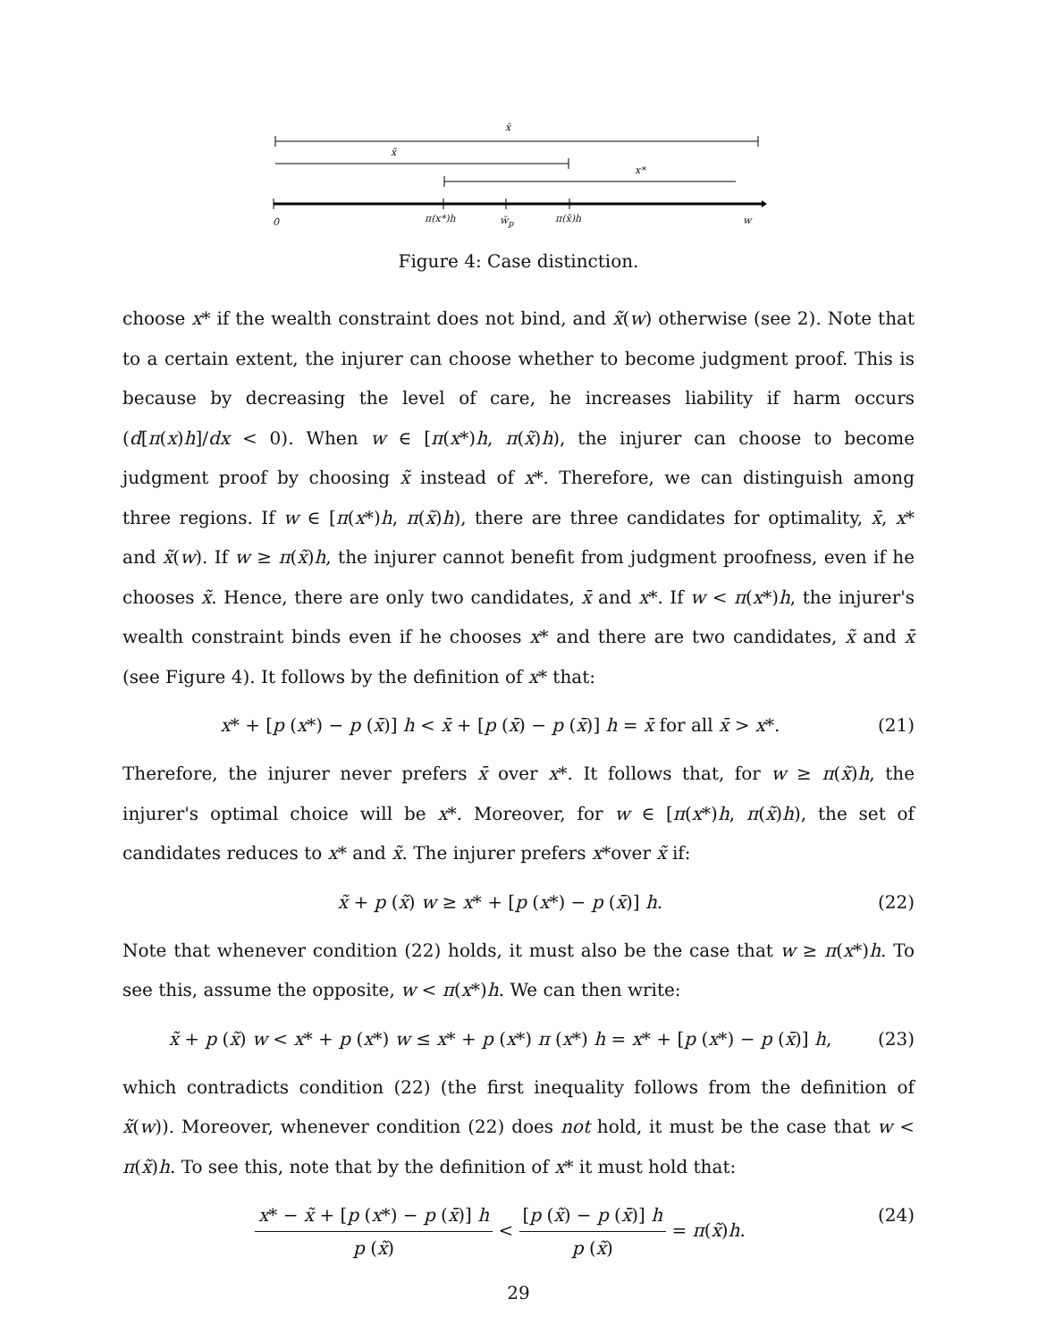x̄
x̃
x*
0 π(x*)h w̄<sub>p</sub> π(x̃)h w
Figure 4: Case distinction.
choose x* if the wealth constraint does not bind, and x̃(w) otherwise (see 2). Note that to a certain extent, the injurer can choose whether to become judgment proof. This is because by decreasing the level of care, he increases liability if harm occurs (d[π(x)h]/dx < 0). When w ∈ [π(x*)h, π(x̃)h), the injurer can choose to become judgment proof by choosing x̃ instead of x*. Therefore, we can distinguish among three regions. If w ∈ [π(x*)h, π(x̃)h), there are three candidates for optimality, x̄, x* and x̃(w). If w ≥ π(x̃)h, the injurer cannot benefit from judgment proofness, even if he chooses x̃. Hence, there are only two candidates, x̄ and x*. If w < π(x*)h, the injurer's wealth constraint binds even if he chooses x* and there are two candidates, x̃ and x̄ (see Figure 4). It follows by the definition of x* that:
x* + [p (x*) − p (x̄)] h < x̄ + [p (x̄) − p (x̄)] h = x̄ for all x̄ > x*. (21)
Therefore, the injurer never prefers x̄ over x*. It follows that, for w ≥ π(x̃)h, the injurer's optimal choice will be x*. Moreover, for w ∈ [π(x*)h, π(x̃)h), the set of candidates reduces to x* and x̃. The injurer prefers x*over x̃ if:
x̃ + p (x̃) w ≥ x* + [p (x*) − p (x̄)] h. (22)
Note that whenever condition (22) holds, it must also be the case that w ≥ π(x*)h. To see this, assume the opposite, w < π(x*)h. We can then write:
x̃ + p (x̃) w < x* + p (x*) w ≤ x* + p (x*) π (x*) h = x* + [p (x*) − p (x̄)] h, (23)
which contradicts condition (22) (the first inequality follows from the definition of x̃(w)). Moreover, whenever condition (22) does not hold, it must be the case that w < π(x̃)h. To see this, note that by the definition of x* it must hold that:
x* − x̃ + [p (x*) − p (x̄)] h p (x̃) < [p (x̃) − p (x̄)] h p (x̃) = π(x̃)h. (24)
29